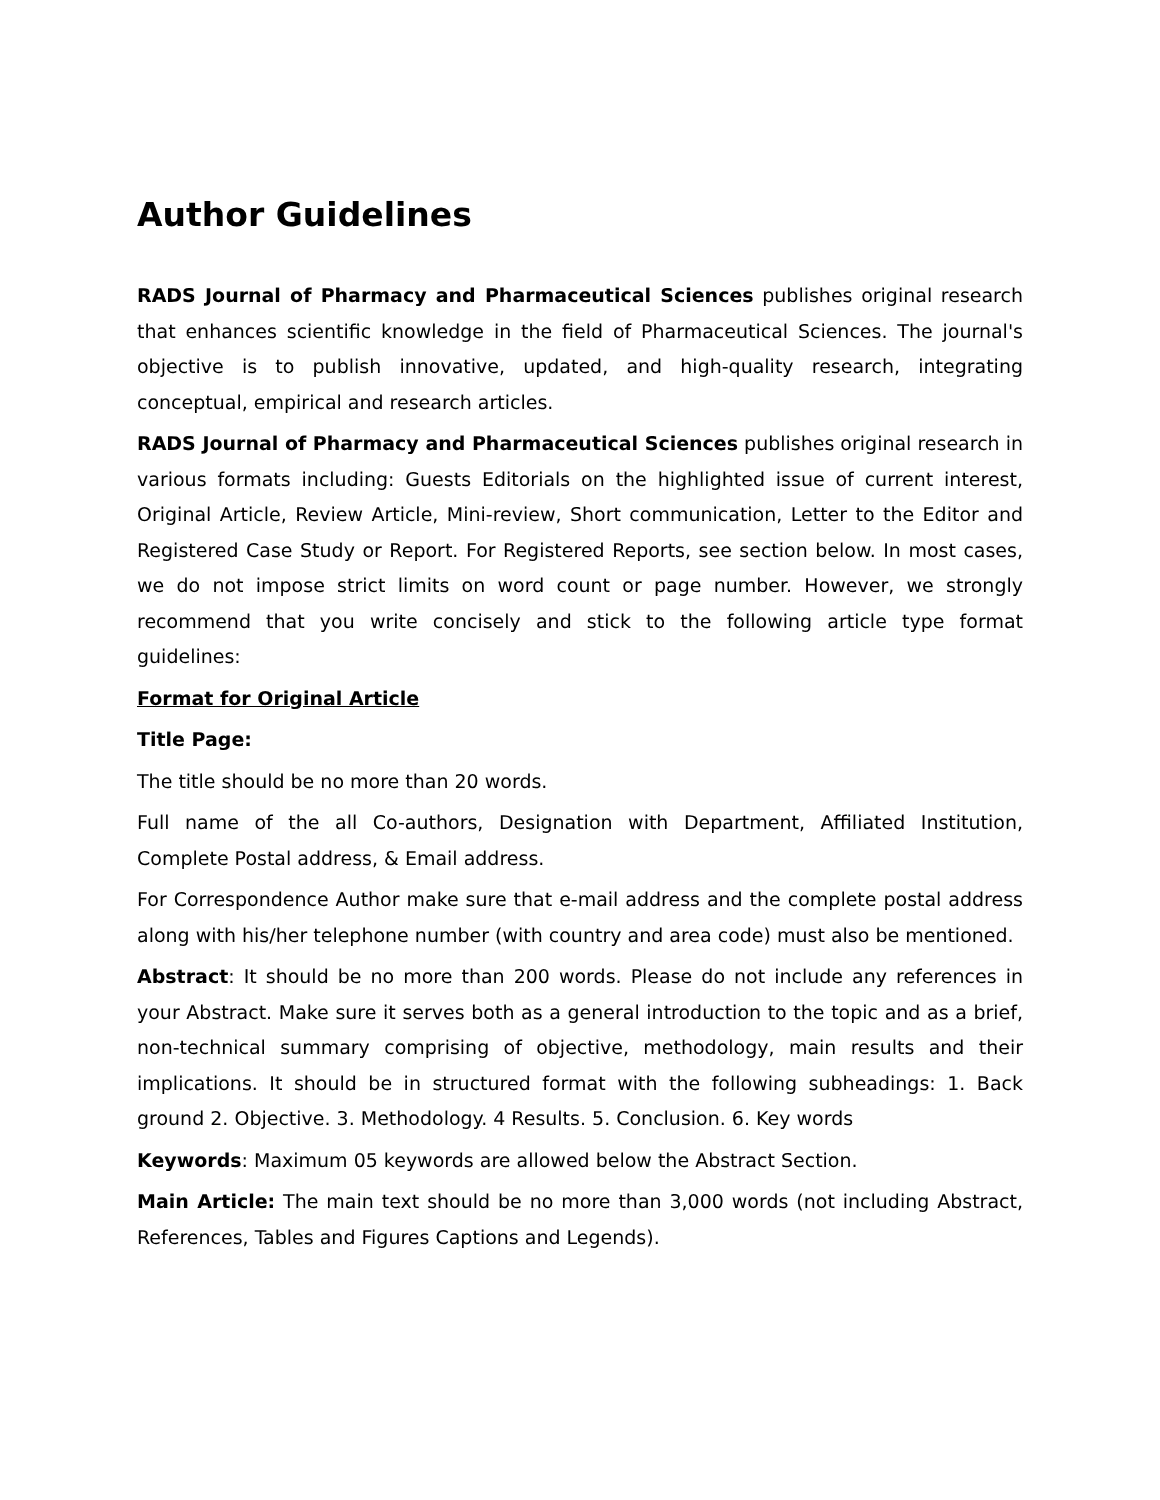Author Guidelines
RADS Journal of Pharmacy and Pharmaceutical Sciences publishes original research that enhances scientific knowledge in the field of Pharmaceutical Sciences. The journal's objective is to publish innovative, updated, and high-quality research, integrating conceptual, empirical and research articles.
RADS Journal of Pharmacy and Pharmaceutical Sciences publishes original research in various formats including: Guests Editorials on the highlighted issue of current interest, Original Article, Review Article, Mini-review, Short communication, Letter to the Editor and Registered Case Study or Report. For Registered Reports, see section below. In most cases, we do not impose strict limits on word count or page number. However, we strongly recommend that you write concisely and stick to the following article type format guidelines:
Format for Original Article
Title Page:
The title should be no more than 20 words.
Full name of the all Co-authors, Designation with Department, Affiliated Institution, Complete Postal address, & Email address.
For Correspondence Author make sure that e-mail address and the complete postal address along with his/her telephone number (with country and area code) must also be mentioned.
Abstract: It should be no more than 200 words. Please do not include any references in your Abstract. Make sure it serves both as a general introduction to the topic and as a brief, non-technical summary comprising of objective, methodology, main results and their implications. It should be in structured format with the following subheadings: 1. Back ground 2. Objective. 3. Methodology. 4 Results. 5. Conclusion. 6. Key words
Keywords: Maximum 05 keywords are allowed below the Abstract Section.
Main Article: The main text should be no more than 3,000 words (not including Abstract, References, Tables and Figures Captions and Legends).